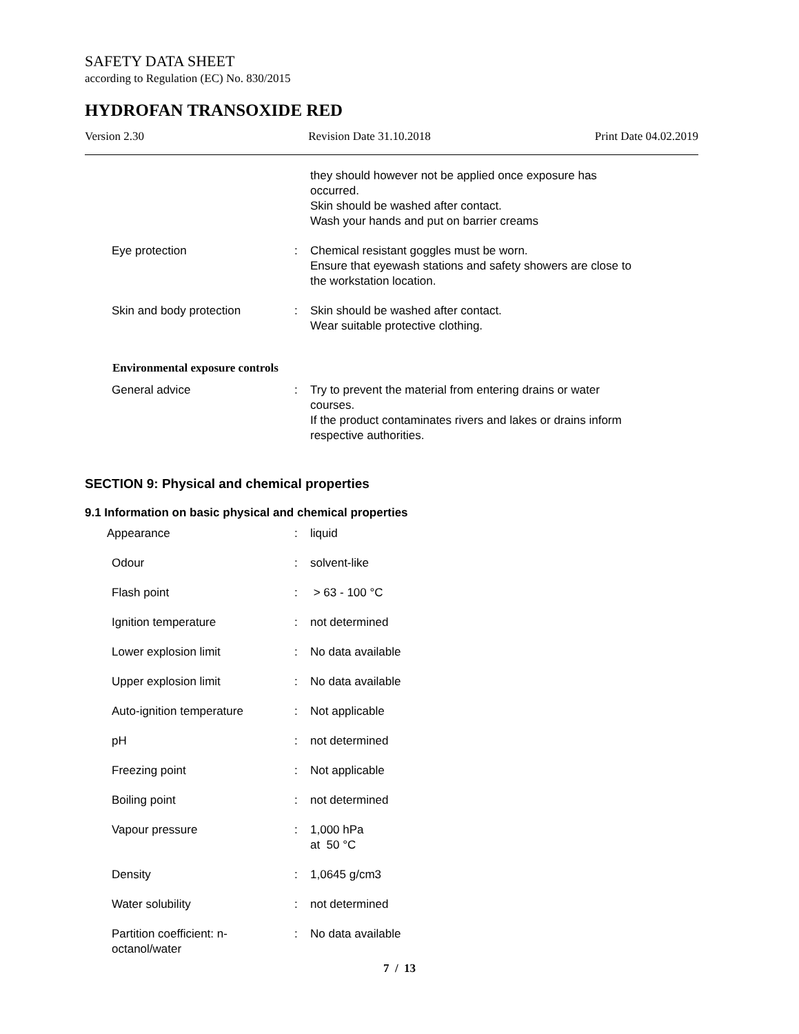SAFETY DATA SHEET
according to Regulation (EC) No. 830/2015
HYDROFAN TRANSOXIDE RED
Version 2.30 Revision Date 31.10.2018 Print Date 04.02.2019
| | | they should however not be applied once exposure has occurred. Skin should be washed after contact. Wash your hands and put on barrier creams |
| Eye protection | : | Chemical resistant goggles must be worn. Ensure that eyewash stations and safety showers are close to the workstation location. |
| Skin and body protection | : | Skin should be washed after contact. Wear suitable protective clothing. |
Environmental exposure controls
| General advice | : | Try to prevent the material from entering drains or water courses. If the product contaminates rivers and lakes or drains inform respective authorities. |
SECTION 9: Physical and chemical properties
9.1 Information on basic physical and chemical properties
| Appearance | : | liquid |
| Odour | : | solvent-like |
| Flash point | : | > 63 - 100 °C |
| Ignition temperature | : | not determined |
| Lower explosion limit | : | No data available |
| Upper explosion limit | : | No data available |
| Auto-ignition temperature | : | Not applicable |
| pH | : | not determined |
| Freezing point | : | Not applicable |
| Boiling point | : | not determined |
| Vapour pressure | : | 1,000 hPa at 50 °C |
| Density | : | 1,0645 g/cm3 |
| Water solubility | : | not determined |
| Partition coefficient: n- octanol/water | : | No data available |
7 / 13